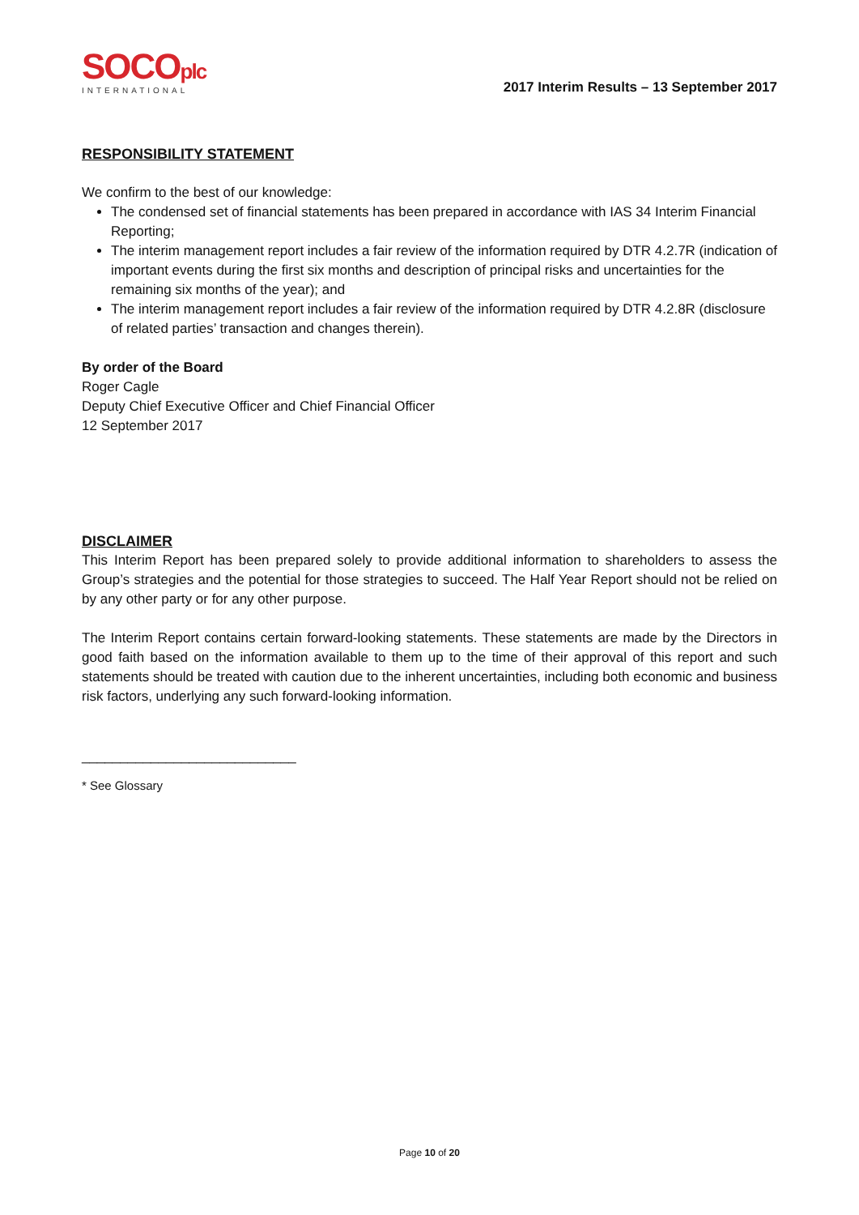SOCOplc
INTERNATIONAL
2017 Interim Results – 13 September 2017
RESPONSIBILITY STATEMENT
We confirm to the best of our knowledge:
The condensed set of financial statements has been prepared in accordance with IAS 34 Interim Financial Reporting;
The interim management report includes a fair review of the information required by DTR 4.2.7R (indication of important events during the first six months and description of principal risks and uncertainties for the remaining six months of the year); and
The interim management report includes a fair review of the information required by DTR 4.2.8R (disclosure of related parties’ transaction and changes therein).
By order of the Board
Roger Cagle
Deputy Chief Executive Officer and Chief Financial Officer
12 September 2017
DISCLAIMER
This Interim Report has been prepared solely to provide additional information to shareholders to assess the Group’s strategies and the potential for those strategies to succeed. The Half Year Report should not be relied on by any other party or for any other purpose.
The Interim Report contains certain forward-looking statements. These statements are made by the Directors in good faith based on the information available to them up to the time of their approval of this report and such statements should be treated with caution due to the inherent uncertainties, including both economic and business risk factors, underlying any such forward-looking information.
____________________________
* See Glossary
Page 10 of 20